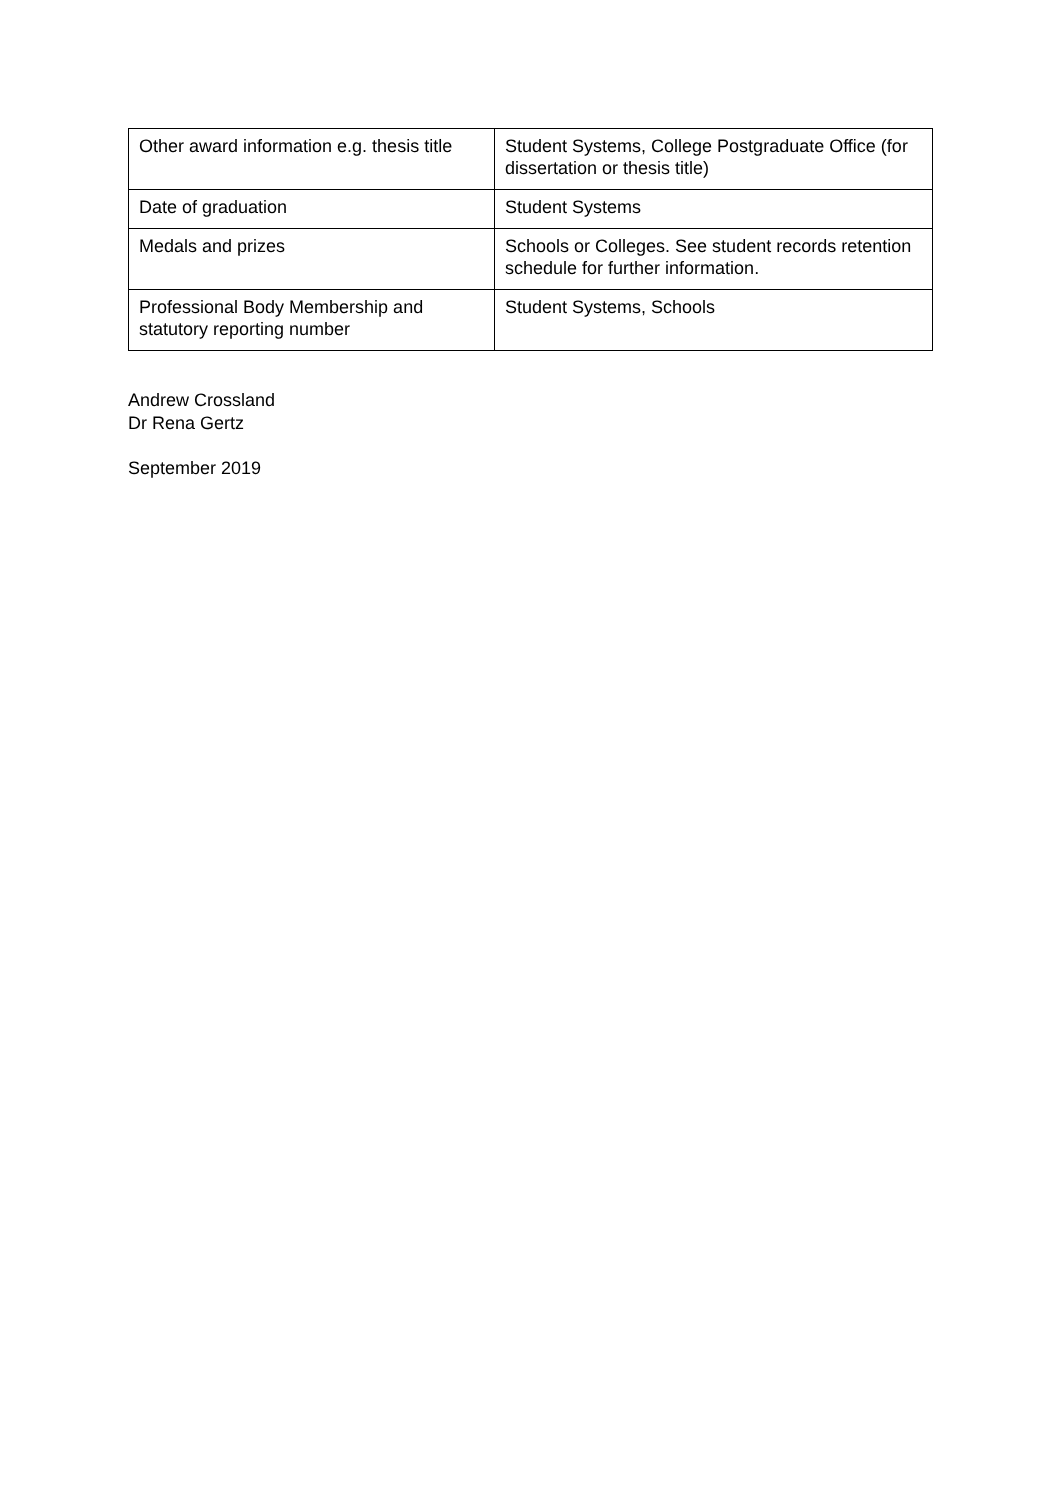| Other award information e.g. thesis title | Student Systems, College Postgraduate Office (for dissertation or thesis title) |
| Date of graduation | Student Systems |
| Medals and prizes | Schools or Colleges. See student records retention schedule for further information. |
| Professional Body Membership and statutory reporting number | Student Systems, Schools |
Andrew Crossland
Dr Rena Gertz
September 2019